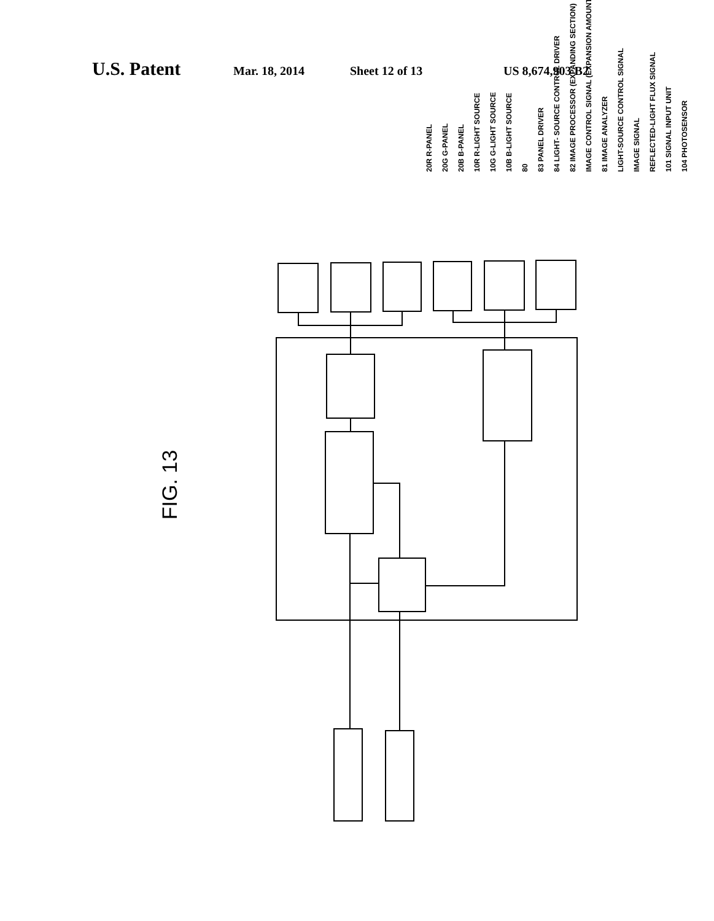U.S. Patent Mar. 18, 2014 Sheet 12 of 13 US 8,674,903 B2
FIG. 13
20R R-PANEL
20G G-PANEL
20B B-PANEL
10R R-LIGHT SOURCE
10G G-LIGHT SOURCE
10B B-LIGHT SOURCE
80
83 PANEL DRIVER
84 LIGHT- SOURCE CONTROL DRIVER
82 IMAGE PROCESSOR (EXPANDING SECTION)
IMAGE CONTROL SIGNAL (EXPANSION AMOUNT)
81 IMAGE ANALYZER
LIGHT-SOURCE CONTROL SIGNAL
IMAGE SIGNAL
REFLECTED-LIGHT FLUX SIGNAL
101 SIGNAL INPUT UNIT
104 PHOTOSENSOR